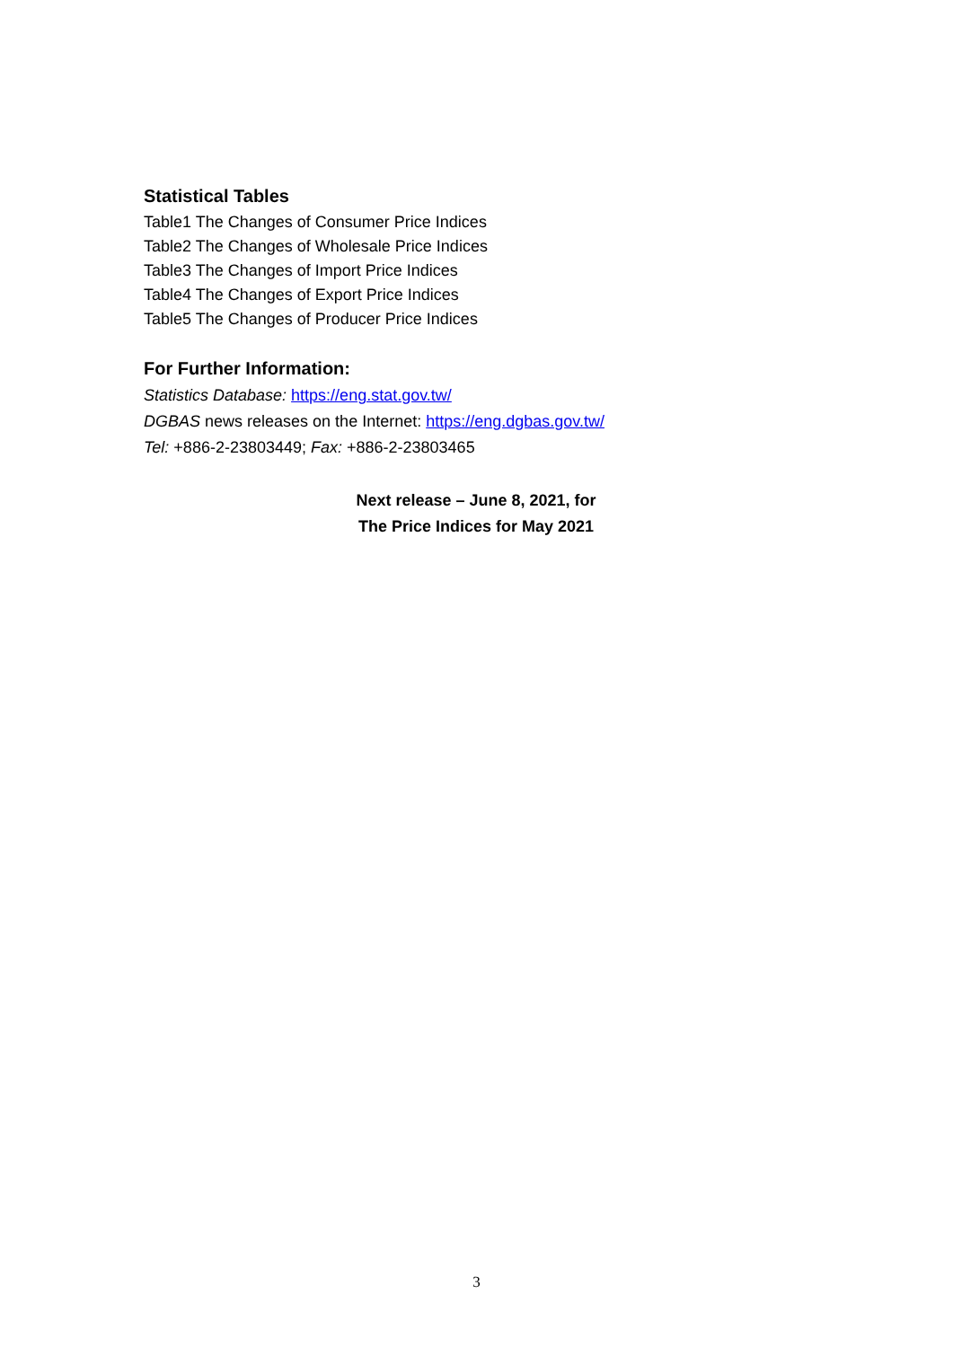Statistical Tables
Table1 The Changes of Consumer Price Indices
Table2 The Changes of Wholesale Price Indices
Table3 The Changes of Import Price Indices
Table4 The Changes of Export Price Indices
Table5 The Changes of Producer Price Indices
For Further Information:
Statistics Database: https://eng.stat.gov.tw/
DGBAS news releases on the Internet: https://eng.dgbas.gov.tw/
Tel: +886-2-23803449; Fax: +886-2-23803465
Next release – June 8, 2021, for
The Price Indices for May 2021
3